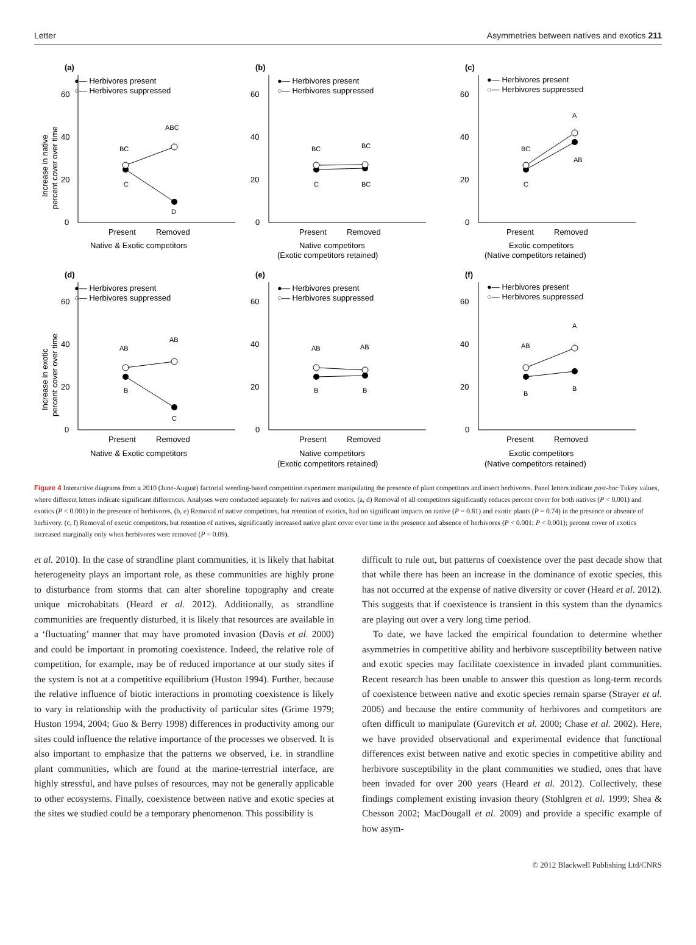Letter Asymmetries between natives and exotics 211
(a)
●— Herbivores present
○— Herbivores suppressed
0
20
40
60
BC
ABC
C
D
Present
Removed
Native & Exotic competitors
Increase in native
percent cover over time
(b)
●— Herbivores present
○— Herbivores suppressed
0
20
40
60
BC
BC
C
BC
Present
Removed
Native competitors
(Exotic competitors retained)
(c)
●— Herbivores present
○— Herbivores suppressed
0
20
40
60
BC
A
C
AB
Present
Removed
Exotic competitors
(Native competitors retained)
(d)
●— Herbivores present
○— Herbivores suppressed
0
20
40
60
AB
AB
B
C
Present
Removed
Native & Exotic competitors
Increase in exotic
percent cover over time
(e)
●— Herbivores present
○— Herbivores suppressed
0
20
40
60
AB
AB
B
B
Present
Removed
Native competitors
(Exotic competitors retained)
(f)
●— Herbivores present
○— Herbivores suppressed
0
20
40
60
AB
A
B
B
Present
Removed
Exotic competitors
(Native competitors retained)
Figure 4 Interactive diagrams from a 2010 (June-August) factorial weeding-based competition experiment manipulating the presence of plant competitors and insect herbivores. Panel letters indicate post-hoc Tukey values, where different letters indicate significant differences. Analyses were conducted separately for natives and exotics. (a, d) Removal of all competitors significantly reduces percent cover for both natives (P < 0.001) and exotics (P < 0.001) in the presence of herbivores. (b, e) Removal of native competitors, but retention of exotics, had no significant impacts on native (P = 0.81) and exotic plants (P = 0.74) in the presence or absence of herbivory. (c, f) Removal of exotic competitors, but retention of natives, significantly increased native plant cover over time in the presence and absence of herbivores (P < 0.001; P < 0.001); percent cover of exotics increased marginally only when herbivores were removed (P = 0.09).
et al. 2010). In the case of strandline plant communities, it is likely that habitat heterogeneity plays an important role, as these communities are highly prone to disturbance from storms that can alter shoreline topography and create unique microhabitats (Heard et al. 2012). Additionally, as strandline communities are frequently disturbed, it is likely that resources are available in a ‘fluctuating’ manner that may have promoted invasion (Davis et al. 2000) and could be important in promoting coexistence. Indeed, the relative role of competition, for example, may be of reduced importance at our study sites if the system is not at a competitive equilibrium (Huston 1994). Further, because the relative influence of biotic interactions in promoting coexistence is likely to vary in relationship with the productivity of particular sites (Grime 1979; Huston 1994, 2004; Guo & Berry 1998) differences in productivity among our sites could influence the relative importance of the processes we observed. It is also important to emphasize that the patterns we observed, i.e. in strandline plant communities, which are found at the marine-terrestrial interface, are highly stressful, and have pulses of resources, may not be generally applicable to other ecosystems. Finally, coexistence between native and exotic species at the sites we studied could be a temporary phenomenon. This possibility is
difficult to rule out, but patterns of coexistence over the past decade show that that while there has been an increase in the dominance of exotic species, this has not occurred at the expense of native diversity or cover (Heard et al. 2012). This suggests that if coexistence is transient in this system than the dynamics are playing out over a very long time period.
To date, we have lacked the empirical foundation to determine whether asymmetries in competitive ability and herbivore susceptibility between native and exotic species may facilitate coexistence in invaded plant communities. Recent research has been unable to answer this question as long-term records of coexistence between native and exotic species remain sparse (Strayer et al. 2006) and because the entire community of herbivores and competitors are often difficult to manipulate (Gurevitch et al. 2000; Chase et al. 2002). Here, we have provided observational and experimental evidence that functional differences exist between native and exotic species in competitive ability and herbivore susceptibility in the plant communities we studied, ones that have been invaded for over 200 years (Heard et al. 2012). Collectively, these findings complement existing invasion theory (Stohlgren et al. 1999; Shea & Chesson 2002; MacDougall et al. 2009) and provide a specific example of how asym-
© 2012 Blackwell Publishing Ltd/CNRS